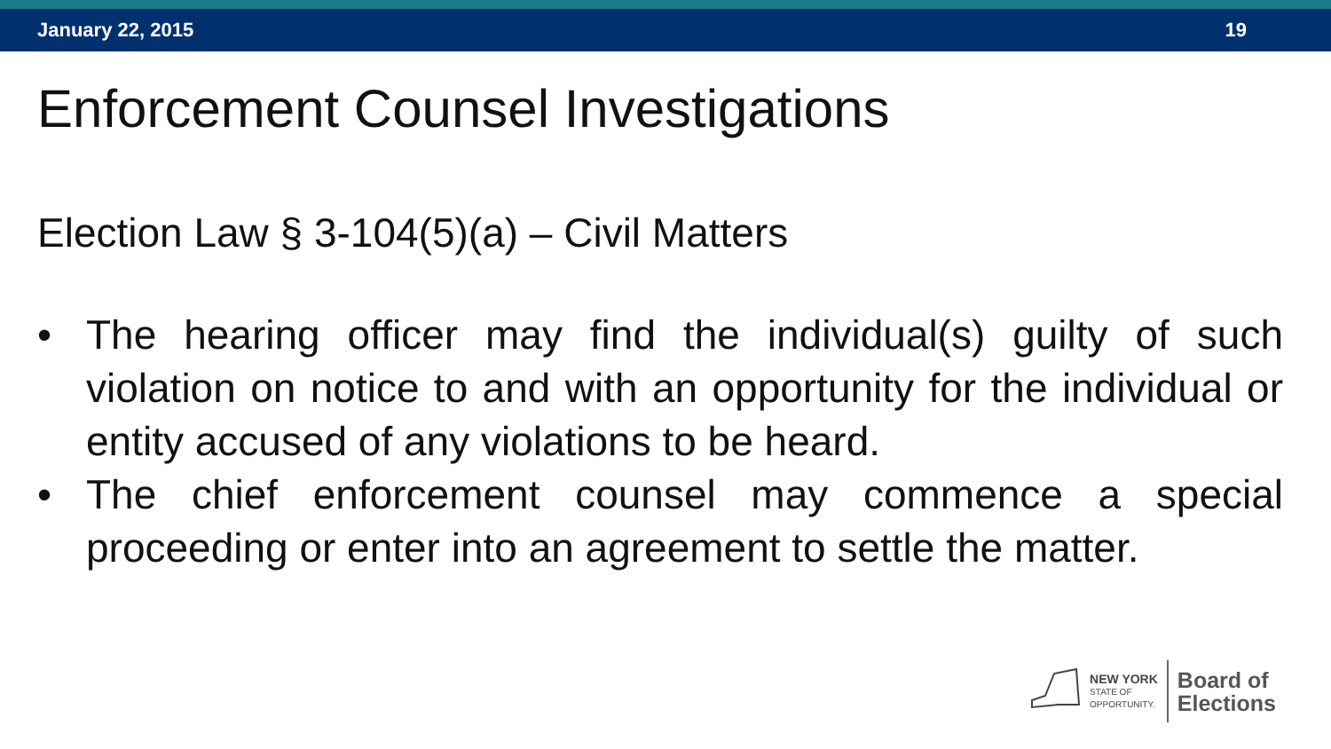January 22, 2015 19
Enforcement Counsel Investigations
Election Law § 3-104(5)(a) – Civil Matters
• The hearing officer may find the individual(s) guilty of such violation on notice to and with an opportunity for the individual or entity accused of any violations to be heard.
• The chief enforcement counsel may commence a special proceeding or enter into an agreement to settle the matter.
NEW YORK
STATE OF
OPPORTUNITY.
Board of
Elections